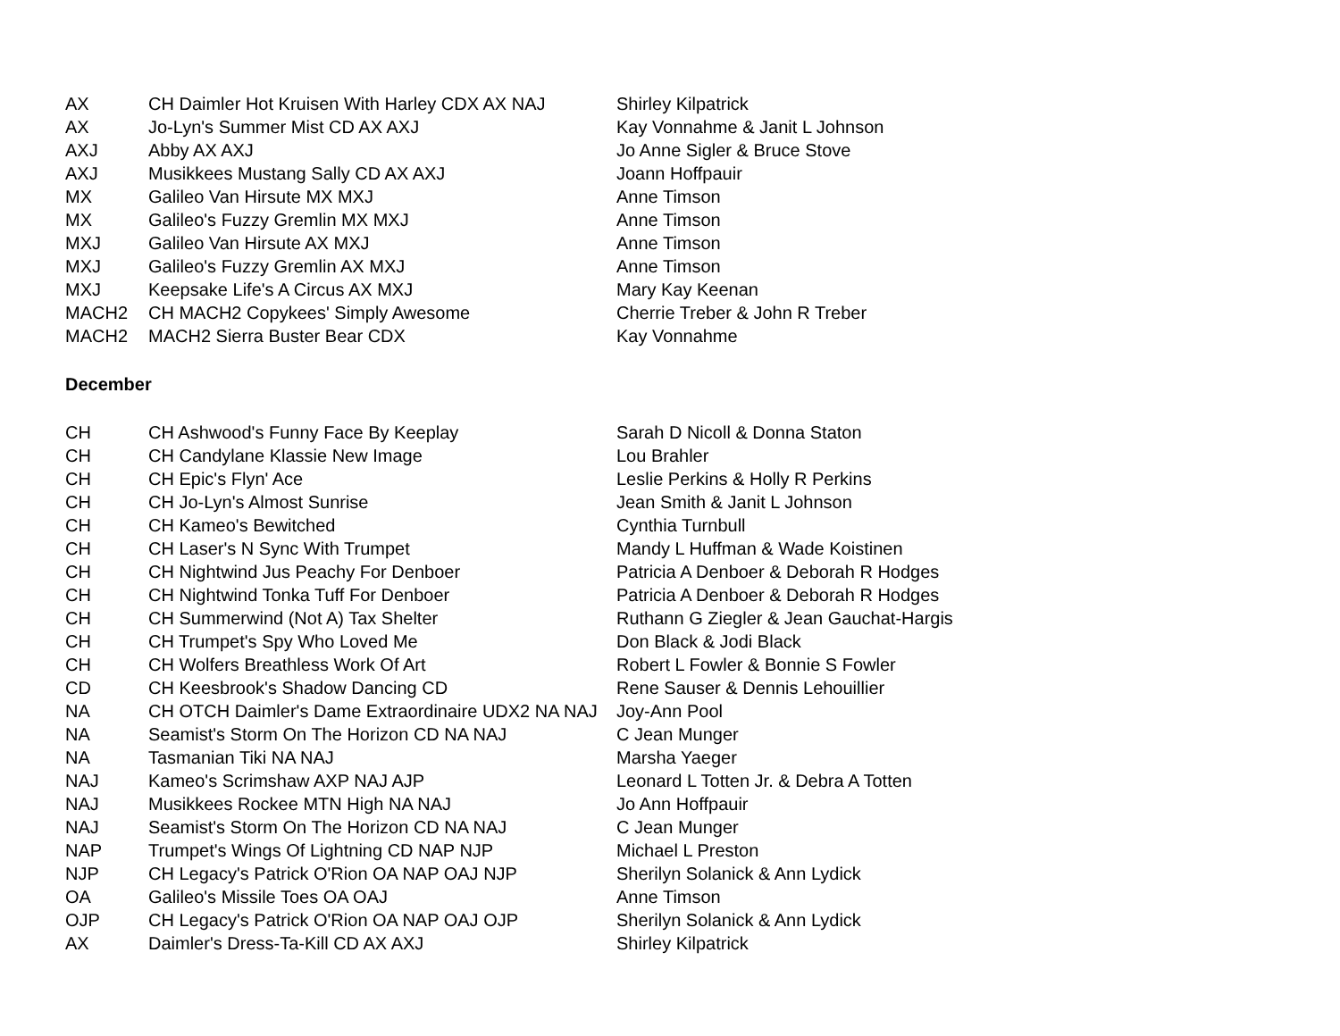| AX | CH Daimler Hot Kruisen With Harley CDX AX NAJ | Shirley Kilpatrick |
| AX | Jo-Lyn's Summer Mist CD AX AXJ | Kay Vonnahme & Janit L Johnson |
| AXJ | Abby AX AXJ | Jo Anne Sigler & Bruce Stove |
| AXJ | Musikkees Mustang Sally CD AX AXJ | Joann Hoffpauir |
| MX | Galileo Van Hirsute MX MXJ | Anne Timson |
| MX | Galileo's Fuzzy Gremlin MX MXJ | Anne Timson |
| MXJ | Galileo Van Hirsute AX MXJ | Anne Timson |
| MXJ | Galileo's Fuzzy Gremlin AX MXJ | Anne Timson |
| MXJ | Keepsake Life's A Circus AX MXJ | Mary Kay Keenan |
| MACH2 | CH MACH2 Copykees' Simply Awesome | Cherrie Treber & John R Treber |
| MACH2 | MACH2 Sierra Buster Bear CDX | Kay Vonnahme |
December
| CH | CH Ashwood's Funny Face By Keeplay | Sarah D Nicoll & Donna Staton |
| CH | CH Candylane Klassie New Image | Lou Brahler |
| CH | CH Epic's Flyn' Ace | Leslie Perkins & Holly R Perkins |
| CH | CH Jo-Lyn's Almost Sunrise | Jean Smith & Janit L Johnson |
| CH | CH Kameo's Bewitched | Cynthia Turnbull |
| CH | CH Laser's N Sync With Trumpet | Mandy L Huffman & Wade Koistinen |
| CH | CH Nightwind Jus Peachy For Denboer | Patricia A Denboer & Deborah R Hodges |
| CH | CH Nightwind Tonka Tuff For Denboer | Patricia A Denboer & Deborah R Hodges |
| CH | CH Summerwind (Not A) Tax Shelter | Ruthann G Ziegler & Jean Gauchat-Hargis |
| CH | CH Trumpet's Spy Who Loved Me | Don Black & Jodi Black |
| CH | CH Wolfers Breathless Work Of Art | Robert L Fowler & Bonnie S Fowler |
| CD | CH Keesbrook's Shadow Dancing CD | Rene Sauser & Dennis Lehouillier |
| NA | CH OTCH Daimler's Dame Extraordinaire UDX2 NA NAJ | Joy-Ann Pool |
| NA | Seamist's Storm On The Horizon CD NA NAJ | C Jean Munger |
| NA | Tasmanian Tiki NA NAJ | Marsha Yaeger |
| NAJ | Kameo's Scrimshaw AXP NAJ AJP | Leonard L Totten Jr. & Debra A Totten |
| NAJ | Musikkees Rockee MTN High NA NAJ | Jo Ann Hoffpauir |
| NAJ | Seamist's Storm On The Horizon CD NA NAJ | C Jean Munger |
| NAP | Trumpet's Wings Of Lightning CD NAP NJP | Michael L Preston |
| NJP | CH Legacy's Patrick O'Rion OA NAP OAJ NJP | Sherilyn Solanick & Ann Lydick |
| OA | Galileo's Missile Toes OA OAJ | Anne Timson |
| OJP | CH Legacy's Patrick O'Rion OA NAP OAJ OJP | Sherilyn Solanick & Ann Lydick |
| AX | Daimler's Dress-Ta-Kill CD AX AXJ | Shirley Kilpatrick |